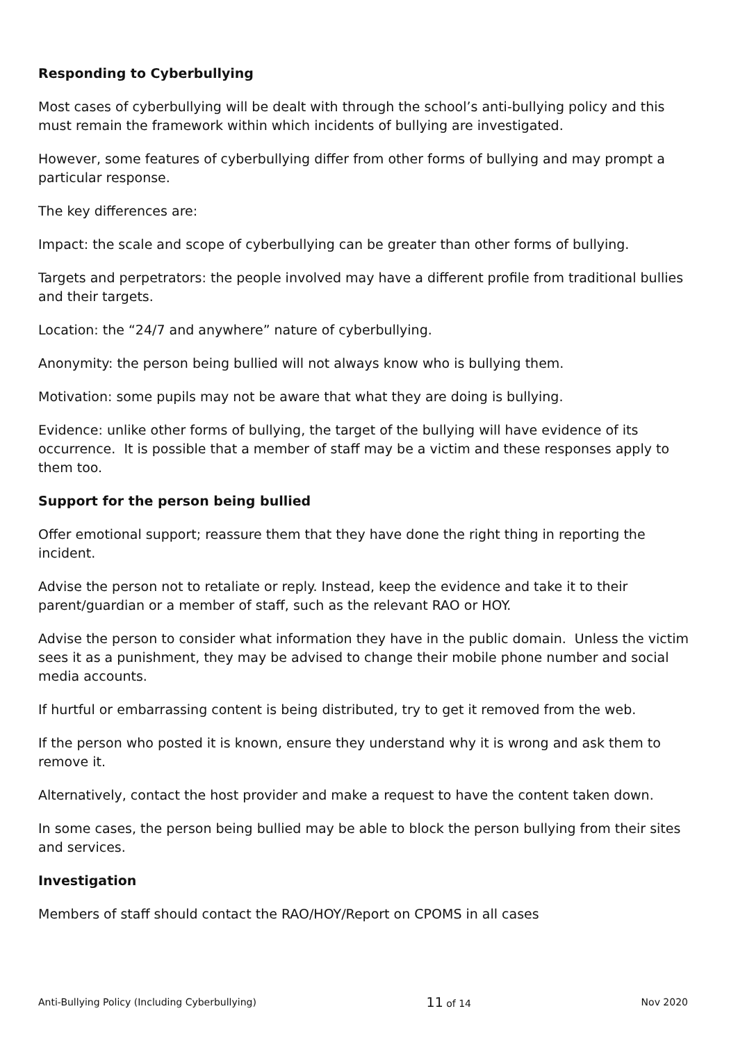Responding to Cyberbullying
Most cases of cyberbullying will be dealt with through the school’s anti-bullying policy and this must remain the framework within which incidents of bullying are investigated.
However, some features of cyberbullying differ from other forms of bullying and may prompt a particular response.
The key differences are:
Impact: the scale and scope of cyberbullying can be greater than other forms of bullying.
Targets and perpetrators: the people involved may have a different profile from traditional bullies and their targets.
Location: the “24/7 and anywhere” nature of cyberbullying.
Anonymity: the person being bullied will not always know who is bullying them.
Motivation: some pupils may not be aware that what they are doing is bullying.
Evidence: unlike other forms of bullying, the target of the bullying will have evidence of its occurrence. It is possible that a member of staff may be a victim and these responses apply to them too.
Support for the person being bullied
Offer emotional support; reassure them that they have done the right thing in reporting the incident.
Advise the person not to retaliate or reply. Instead, keep the evidence and take it to their parent/guardian or a member of staff, such as the relevant RAO or HOY.
Advise the person to consider what information they have in the public domain. Unless the victim sees it as a punishment, they may be advised to change their mobile phone number and social media accounts.
If hurtful or embarrassing content is being distributed, try to get it removed from the web.
If the person who posted it is known, ensure they understand why it is wrong and ask them to remove it.
Alternatively, contact the host provider and make a request to have the content taken down.
In some cases, the person being bullied may be able to block the person bullying from their sites and services.
Investigation
Members of staff should contact the RAO/HOY/Report on CPOMS in all cases
Anti-Bullying Policy (Including Cyberbullying) 11 of 14 Nov 2020